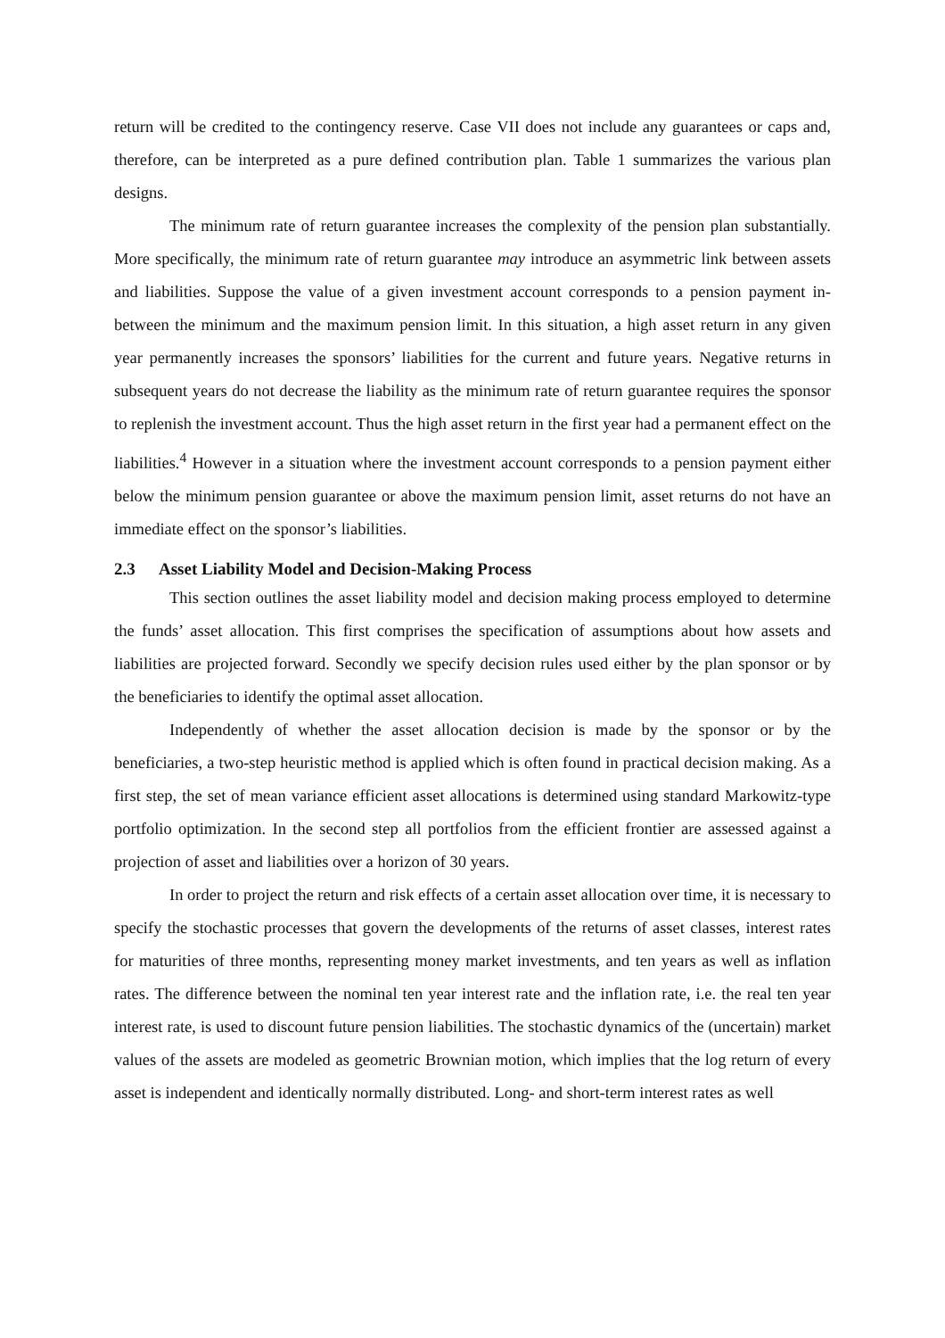return will be credited to the contingency reserve. Case VII does not include any guarantees or caps and, therefore, can be interpreted as a pure defined contribution plan. Table 1 summarizes the various plan designs.
The minimum rate of return guarantee increases the complexity of the pension plan substantially. More specifically, the minimum rate of return guarantee may introduce an asymmetric link between assets and liabilities. Suppose the value of a given investment account corresponds to a pension payment in-between the minimum and the maximum pension limit. In this situation, a high asset return in any given year permanently increases the sponsors’ liabilities for the current and future years. Negative returns in subsequent years do not decrease the liability as the minimum rate of return guarantee requires the sponsor to replenish the investment account. Thus the high asset return in the first year had a permanent effect on the liabilities.<sup>4</sup> However in a situation where the investment account corresponds to a pension payment either below the minimum pension guarantee or above the maximum pension limit, asset returns do not have an immediate effect on the sponsor’s liabilities.
2.3 Asset Liability Model and Decision-Making Process
This section outlines the asset liability model and decision making process employed to determine the funds’ asset allocation. This first comprises the specification of assumptions about how assets and liabilities are projected forward. Secondly we specify decision rules used either by the plan sponsor or by the beneficiaries to identify the optimal asset allocation.
Independently of whether the asset allocation decision is made by the sponsor or by the beneficiaries, a two-step heuristic method is applied which is often found in practical decision making. As a first step, the set of mean variance efficient asset allocations is determined using standard Markowitz-type portfolio optimization. In the second step all portfolios from the efficient frontier are assessed against a projection of asset and liabilities over a horizon of 30 years.
In order to project the return and risk effects of a certain asset allocation over time, it is necessary to specify the stochastic processes that govern the developments of the returns of asset classes, interest rates for maturities of three months, representing money market investments, and ten years as well as inflation rates. The difference between the nominal ten year interest rate and the inflation rate, i.e. the real ten year interest rate, is used to discount future pension liabilities. The stochastic dynamics of the (uncertain) market values of the assets are modeled as geometric Brownian motion, which implies that the log return of every asset is independent and identically normally distributed. Long- and short-term interest rates as well